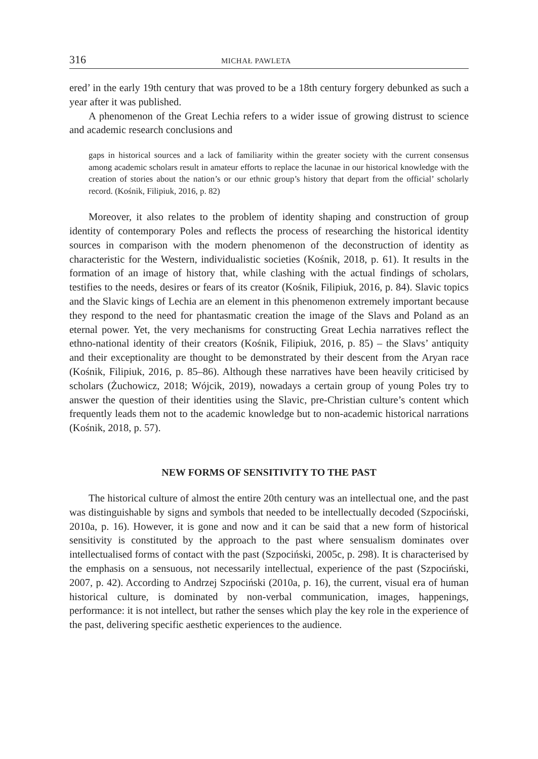316 MICHAŁ PAWLETA
ered’ in the early 19th century that was proved to be a 18th century forgery debunked as such a year after it was published.
A phenomenon of the Great Lechia refers to a wider issue of growing distrust to science and academic research conclusions and
gaps in historical sources and a lack of familiarity within the greater society with the current consensus among academic scholars result in amateur efforts to replace the lacunae in our historical knowledge with the creation of stories about the nation’s or our ethnic group’s history that depart from the official’ scholarly record. (Kośnik, Filipiuk, 2016, p. 82)
Moreover, it also relates to the problem of identity shaping and construction of group identity of contemporary Poles and reflects the process of researching the historical identity sources in comparison with the modern phenomenon of the deconstruction of identity as characteristic for the Western, individualistic societies (Kośnik, 2018, p. 61). It results in the formation of an image of history that, while clashing with the actual findings of scholars, testifies to the needs, desires or fears of its creator (Kośnik, Filipiuk, 2016, p. 84). Slavic topics and the Slavic kings of Lechia are an element in this phenomenon extremely important because they respond to the need for phantasmatic creation the image of the Slavs and Poland as an eternal power. Yet, the very mechanisms for constructing Great Lechia narratives reflect the ethno-national identity of their creators (Kośnik, Filipiuk, 2016, p. 85) – the Slavs’ antiquity and their exceptionality are thought to be demonstrated by their descent from the Aryan race (Kośnik, Filipiuk, 2016, p. 85–86). Although these narratives have been heavily criticised by scholars (Żuchowicz, 2018; Wójcik, 2019), nowadays a certain group of young Poles try to answer the question of their identities using the Slavic, pre-Christian culture’s content which frequently leads them not to the academic knowledge but to non-academic historical narrations (Kośnik, 2018, p. 57).
NEW FORMS OF SENSITIVITY TO THE PAST
The historical culture of almost the entire 20th century was an intellectual one, and the past was distinguishable by signs and symbols that needed to be intellectually decoded (Szpociński, 2010a, p. 16). However, it is gone and now and it can be said that a new form of historical sensitivity is constituted by the approach to the past where sensualism dominates over intellectualised forms of contact with the past (Szpociński, 2005c, p. 298). It is characterised by the emphasis on a sensuous, not necessarily intellectual, experience of the past (Szpociński, 2007, p. 42). According to Andrzej Szpociński (2010a, p. 16), the current, visual era of human historical culture, is dominated by non-verbal communication, images, happenings, performance: it is not intellect, but rather the senses which play the key role in the experience of the past, delivering specific aesthetic experiences to the audience.